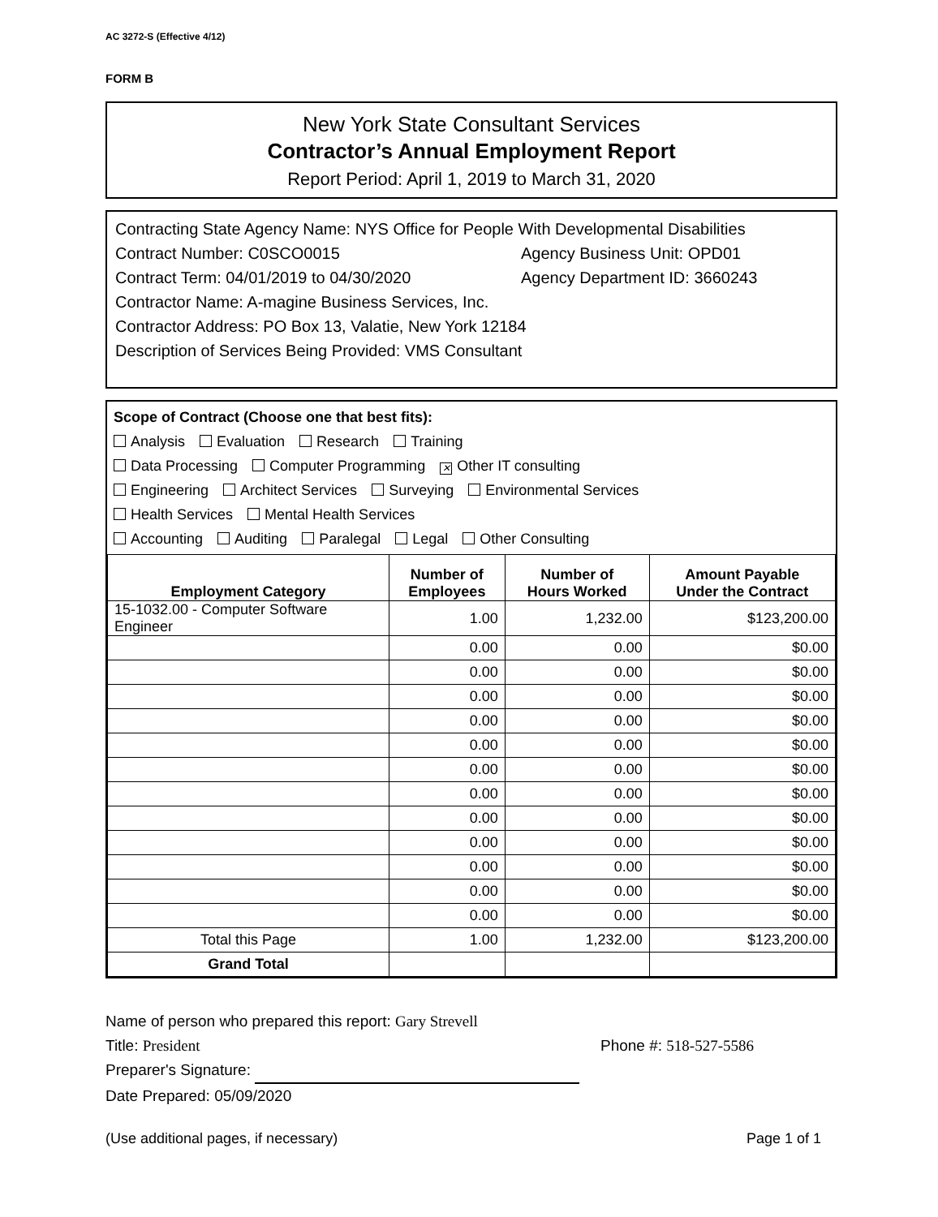AC 3272-S (Effective 4/12)
FORM B
New York State Consultant Services
Contractor’s Annual Employment Report
Report Period: April 1, 2019 to March 31, 2020
Contracting State Agency Name: NYS Office for People With Developmental Disabilities
Contract Number: C0SCO0015 Agency Business Unit: OPD01
Contract Term: 04/01/2019 to 04/30/2020 Agency Department ID: 3660243
Contractor Name: A-magine Business Services, Inc.
Contractor Address: PO Box 13, Valatie, New York 12184
Description of Services Being Provided: VMS Consultant
Scope of Contract (Choose one that best fits):
Analysis Evaluation Research Training
Data Processing Computer Programming ✕ Other IT consulting
Engineering Architect Services Surveying Environmental Services
Health Services Mental Health Services
Accounting Auditing Paralegal Legal Other Consulting
| Employment Category | Number of Employees | Number of Hours Worked | Amount Payable Under the Contract |
| --- | --- | --- | --- |
| 15-1032.00 - Computer Software Engineer | 1.00 | 1,232.00 | $123,200.00 |
| | 0.00 | 0.00 | $0.00 |
| | 0.00 | 0.00 | $0.00 |
| | 0.00 | 0.00 | $0.00 |
| | 0.00 | 0.00 | $0.00 |
| | 0.00 | 0.00 | $0.00 |
| | 0.00 | 0.00 | $0.00 |
| | 0.00 | 0.00 | $0.00 |
| | 0.00 | 0.00 | $0.00 |
| | 0.00 | 0.00 | $0.00 |
| | 0.00 | 0.00 | $0.00 |
| | 0.00 | 0.00 | $0.00 |
| | 0.00 | 0.00 | $0.00 |
| Total this Page | 1.00 | 1,232.00 | $123,200.00 |
| Grand Total | | | |
Name of person who prepared this report: Gary Strevell
Title: President Phone #: 518-527-5586
Preparer's Signature:
Date Prepared: 05/09/2020
(Use additional pages, if necessary) Page 1 of 1